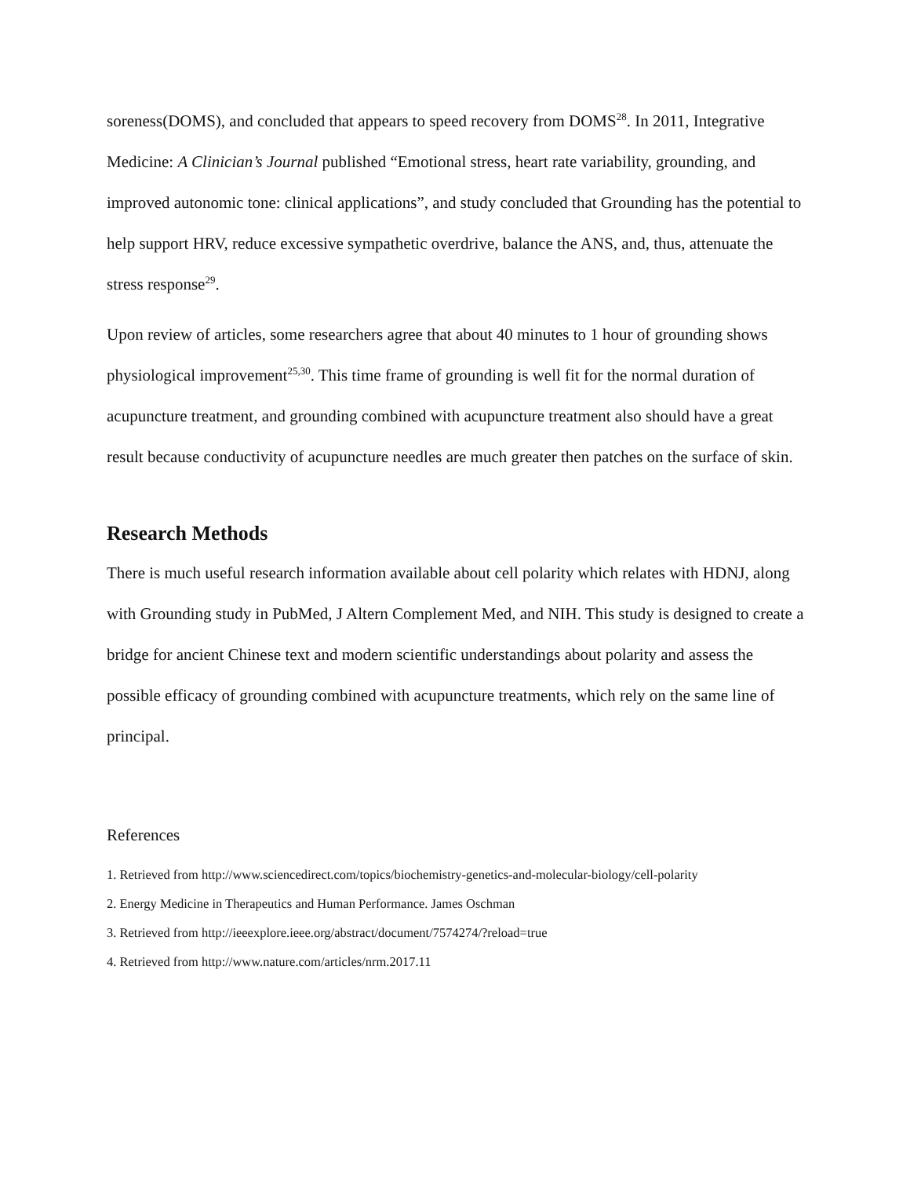soreness(DOMS), and concluded that appears to speed recovery from DOMS<sup>28</sup>. In 2011, Integrative Medicine: A Clinician’s Journal published “Emotional stress, heart rate variability, grounding, and improved autonomic tone: clinical applications”, and study concluded that Grounding has the potential to help support HRV, reduce excessive sympathetic overdrive, balance the ANS, and, thus, attenuate the stress response<sup>29</sup>.
Upon review of articles, some researchers agree that about 40 minutes to 1 hour of grounding shows physiological improvement<sup>25,30</sup>. This time frame of grounding is well fit for the normal duration of acupuncture treatment, and grounding combined with acupuncture treatment also should have a great result because conductivity of acupuncture needles are much greater then patches on the surface of skin.
Research Methods
There is much useful research information available about cell polarity which relates with HDNJ, along with Grounding study in PubMed, J Altern Complement Med, and NIH. This study is designed to create a bridge for ancient Chinese text and modern scientific understandings about polarity and assess the possible efficacy of grounding combined with acupuncture treatments, which rely on the same line of principal.
References
1. Retrieved from http://www.sciencedirect.com/topics/biochemistry-genetics-and-molecular-biology/cell-polarity
2. Energy Medicine in Therapeutics and Human Performance. James Oschman
3. Retrieved from http://ieeexplore.ieee.org/abstract/document/7574274/?reload=true
4. Retrieved from http://www.nature.com/articles/nrm.2017.11